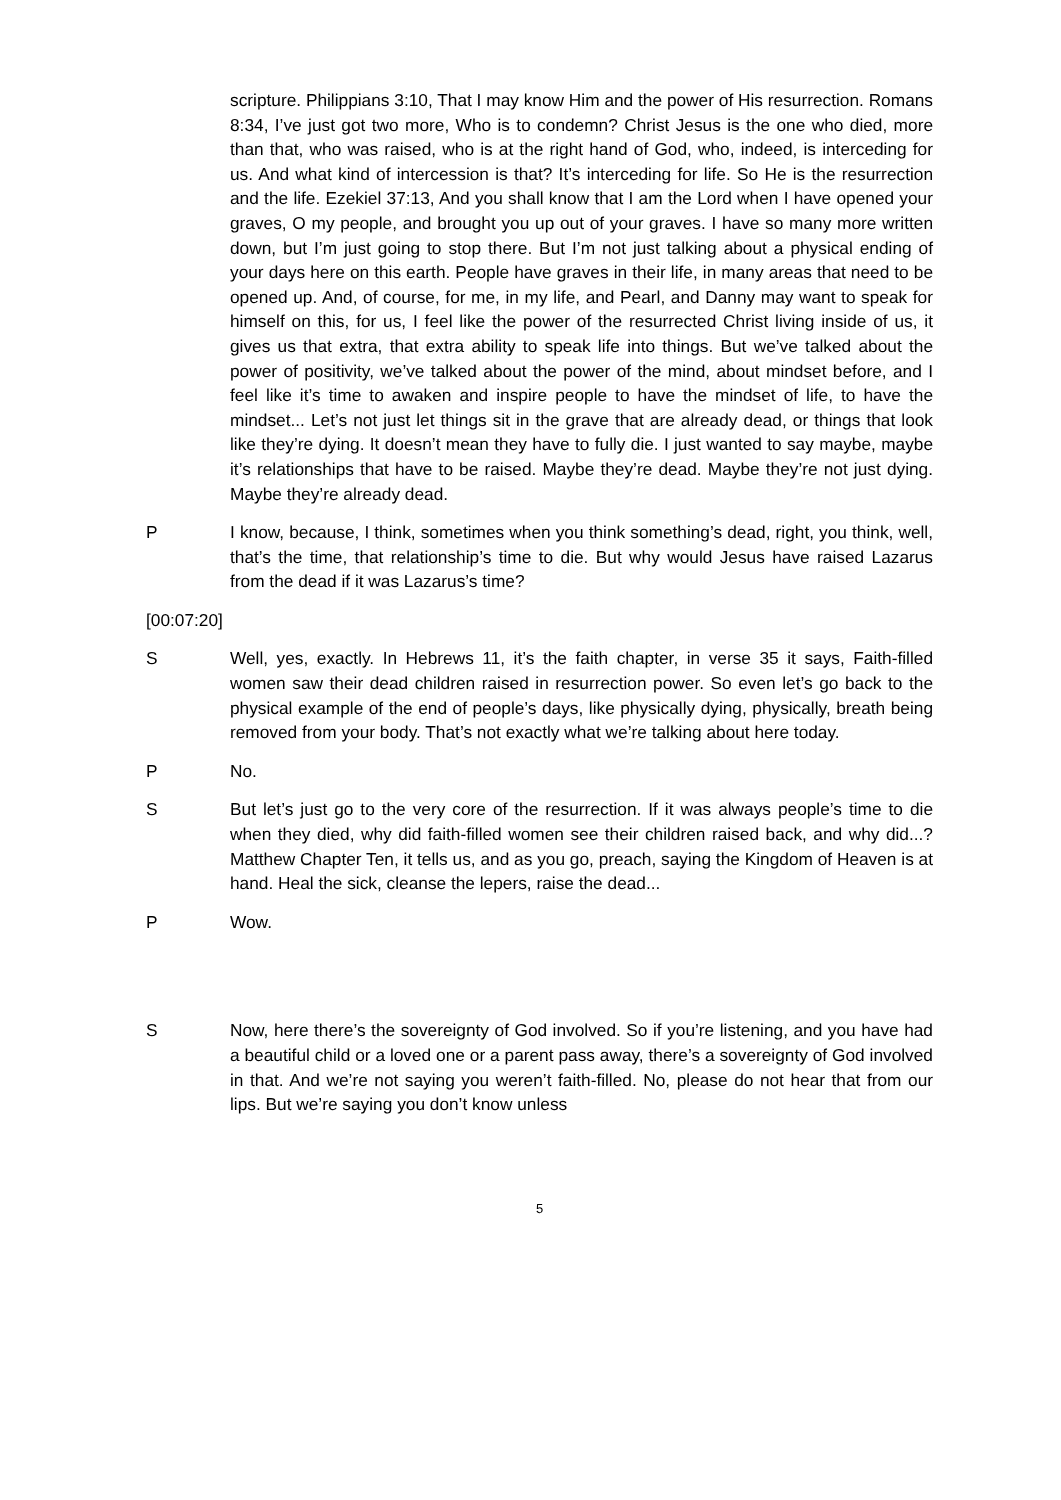scripture. Philippians 3:10, That I may know Him and the power of His resurrection. Romans 8:34, I’ve just got two more, Who is to condemn? Christ Jesus is the one who died, more than that, who was raised, who is at the right hand of God, who, indeed, is interceding for us. And what kind of intercession is that? It’s interceding for life. So He is the resurrection and the life. Ezekiel 37:13, And you shall know that I am the Lord when I have opened your graves, O my people, and brought you up out of your graves. I have so many more written down, but I’m just going to stop there. But I’m not just talking about a physical ending of your days here on this earth. People have graves in their life, in many areas that need to be opened up. And, of course, for me, in my life, and Pearl, and Danny may want to speak for himself on this, for us, I feel like the power of the resurrected Christ living inside of us, it gives us that extra, that extra ability to speak life into things. But we’ve talked about the power of positivity, we’ve talked about the power of the mind, about mindset before, and I feel like it’s time to awaken and inspire people to have the mindset of life, to have the mindset... Let’s not just let things sit in the grave that are already dead, or things that look like they’re dying. It doesn’t mean they have to fully die. I just wanted to say maybe, maybe it’s relationships that have to be raised. Maybe they’re dead. Maybe they’re not just dying. Maybe they’re already dead.
P I know, because, I think, sometimes when you think something’s dead, right, you think, well, that’s the time, that relationship’s time to die. But why would Jesus have raised Lazarus from the dead if it was Lazarus’s time?
[00:07:20]
S Well, yes, exactly. In Hebrews 11, it’s the faith chapter, in verse 35 it says, Faith-filled women saw their dead children raised in resurrection power. So even let’s go back to the physical example of the end of people’s days, like physically dying, physically, breath being removed from your body. That’s not exactly what we’re talking about here today.
P No.
S But let’s just go to the very core of the resurrection. If it was always people’s time to die when they died, why did faith-filled women see their children raised back, and why did...? Matthew Chapter Ten, it tells us, and as you go, preach, saying the Kingdom of Heaven is at hand. Heal the sick, cleanse the lepers, raise the dead...
P Wow.
S Now, here there’s the sovereignty of God involved. So if you’re listening, and you have had a beautiful child or a loved one or a parent pass away, there’s a sovereignty of God involved in that. And we’re not saying you weren’t faith-filled. No, please do not hear that from our lips. But we’re saying you don’t know unless
5